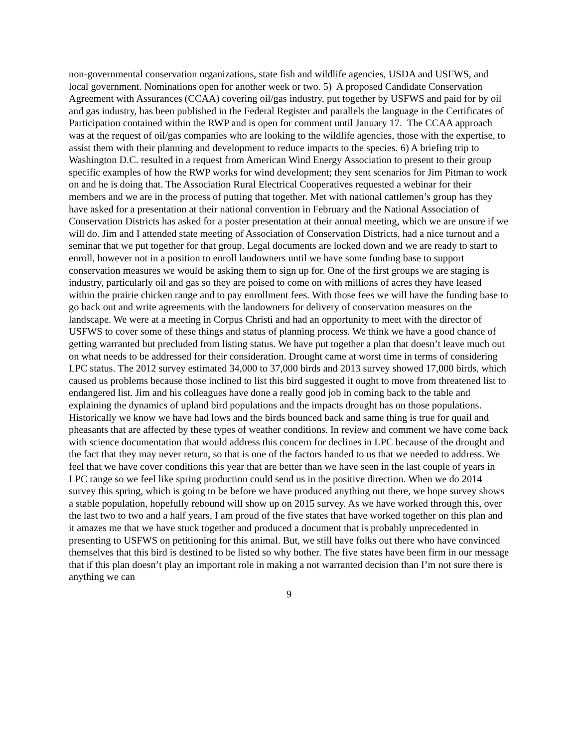non-governmental conservation organizations, state fish and wildlife agencies, USDA and USFWS, and local government. Nominations open for another week or two. 5) A proposed Candidate Conservation Agreement with Assurances (CCAA) covering oil/gas industry, put together by USFWS and paid for by oil and gas industry, has been published in the Federal Register and parallels the language in the Certificates of Participation contained within the RWP and is open for comment until January 17. The CCAA approach was at the request of oil/gas companies who are looking to the wildlife agencies, those with the expertise, to assist them with their planning and development to reduce impacts to the species. 6) A briefing trip to Washington D.C. resulted in a request from American Wind Energy Association to present to their group specific examples of how the RWP works for wind development; they sent scenarios for Jim Pitman to work on and he is doing that. The Association Rural Electrical Cooperatives requested a webinar for their members and we are in the process of putting that together. Met with national cattlemen’s group has they have asked for a presentation at their national convention in February and the National Association of Conservation Districts has asked for a poster presentation at their annual meeting, which we are unsure if we will do. Jim and I attended state meeting of Association of Conservation Districts, had a nice turnout and a seminar that we put together for that group. Legal documents are locked down and we are ready to start to enroll, however not in a position to enroll landowners until we have some funding base to support conservation measures we would be asking them to sign up for. One of the first groups we are staging is industry, particularly oil and gas so they are poised to come on with millions of acres they have leased within the prairie chicken range and to pay enrollment fees. With those fees we will have the funding base to go back out and write agreements with the landowners for delivery of conservation measures on the landscape. We were at a meeting in Corpus Christi and had an opportunity to meet with the director of USFWS to cover some of these things and status of planning process. We think we have a good chance of getting warranted but precluded from listing status. We have put together a plan that doesn’t leave much out on what needs to be addressed for their consideration. Drought came at worst time in terms of considering LPC status. The 2012 survey estimated 34,000 to 37,000 birds and 2013 survey showed 17,000 birds, which caused us problems because those inclined to list this bird suggested it ought to move from threatened list to endangered list. Jim and his colleagues have done a really good job in coming back to the table and explaining the dynamics of upland bird populations and the impacts drought has on those populations. Historically we know we have had lows and the birds bounced back and same thing is true for quail and pheasants that are affected by these types of weather conditions. In review and comment we have come back with science documentation that would address this concern for declines in LPC because of the drought and the fact that they may never return, so that is one of the factors handed to us that we needed to address. We feel that we have cover conditions this year that are better than we have seen in the last couple of years in LPC range so we feel like spring production could send us in the positive direction. When we do 2014 survey this spring, which is going to be before we have produced anything out there, we hope survey shows a stable population, hopefully rebound will show up on 2015 survey. As we have worked through this, over the last two to two and a half years, I am proud of the five states that have worked together on this plan and it amazes me that we have stuck together and produced a document that is probably unprecedented in presenting to USFWS on petitioning for this animal. But, we still have folks out there who have convinced themselves that this bird is destined to be listed so why bother. The five states have been firm in our message that if this plan doesn’t play an important role in making a not warranted decision than I’m not sure there is anything we can
9